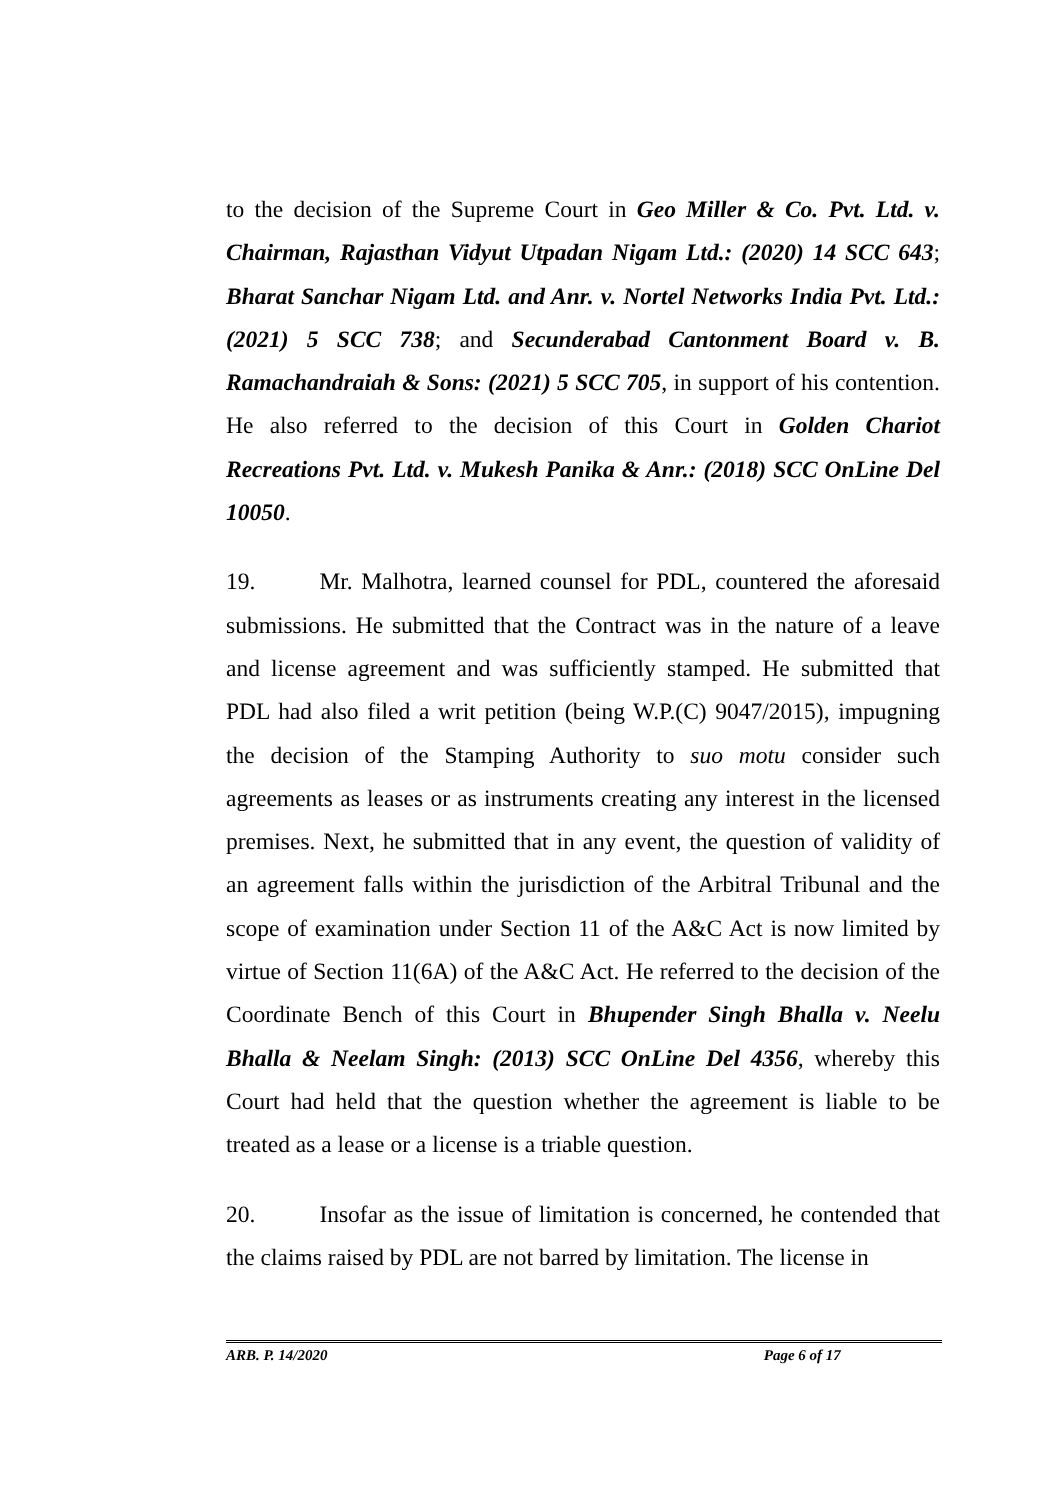to the decision of the Supreme Court in Geo Miller & Co. Pvt. Ltd. v. Chairman, Rajasthan Vidyut Utpadan Nigam Ltd.: (2020) 14 SCC 643; Bharat Sanchar Nigam Ltd. and Anr. v. Nortel Networks India Pvt. Ltd.: (2021) 5 SCC 738; and Secunderabad Cantonment Board v. B. Ramachandraiah & Sons: (2021) 5 SCC 705, in support of his contention. He also referred to the decision of this Court in Golden Chariot Recreations Pvt. Ltd. v. Mukesh Panika & Anr.: (2018) SCC OnLine Del 10050.
19. Mr. Malhotra, learned counsel for PDL, countered the aforesaid submissions. He submitted that the Contract was in the nature of a leave and license agreement and was sufficiently stamped. He submitted that PDL had also filed a writ petition (being W.P.(C) 9047/2015), impugning the decision of the Stamping Authority to suo motu consider such agreements as leases or as instruments creating any interest in the licensed premises. Next, he submitted that in any event, the question of validity of an agreement falls within the jurisdiction of the Arbitral Tribunal and the scope of examination under Section 11 of the A&C Act is now limited by virtue of Section 11(6A) of the A&C Act. He referred to the decision of the Coordinate Bench of this Court in Bhupender Singh Bhalla v. Neelu Bhalla & Neelam Singh: (2013) SCC OnLine Del 4356, whereby this Court had held that the question whether the agreement is liable to be treated as a lease or a license is a triable question.
20. Insofar as the issue of limitation is concerned, he contended that the claims raised by PDL are not barred by limitation. The license in
ARB. P. 14/2020 Page 6 of 17